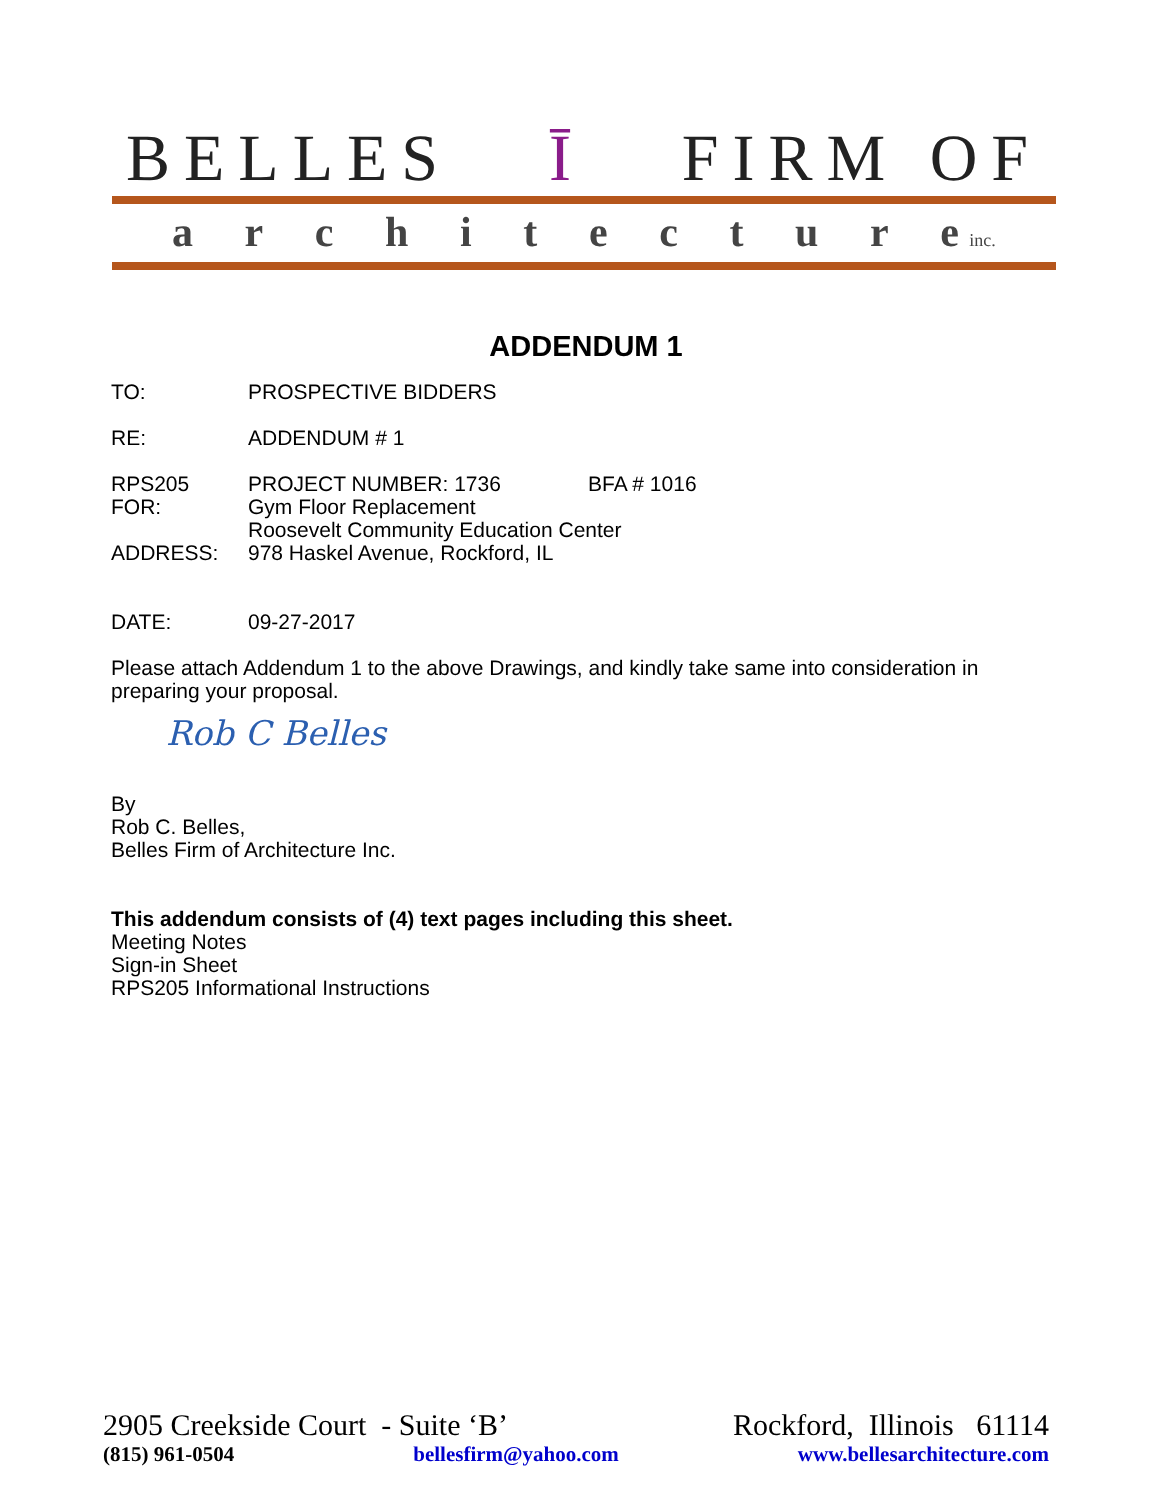BELLES Ī FIRM OF
architectur e inc.
ADDENDUM 1
TO: PROSPECTIVE BIDDERS
RE: ADDENDUM # 1
RPS205 PROJECT NUMBER: 1736 BFA # 1016
FOR: Gym Floor Replacement
Roosevelt Community Education Center
ADDRESS: 978 Haskel Avenue, Rockford, IL
DATE: 09-27-2017
Please attach Addendum 1 to the above Drawings, and kindly take same into consideration in preparing your proposal.
Rob C Belles
By
Rob C. Belles,
Belles Firm of Architecture Inc.
This addendum consists of (4) text pages including this sheet.
Meeting Notes
Sign-in Sheet
RPS205 Informational Instructions
2905 Creekside Court - Suite ‘B’ Rockford, Illinois 61114
(815) 961-0504 bellesfirm@yahoo.com www.bellesarchitecture.com